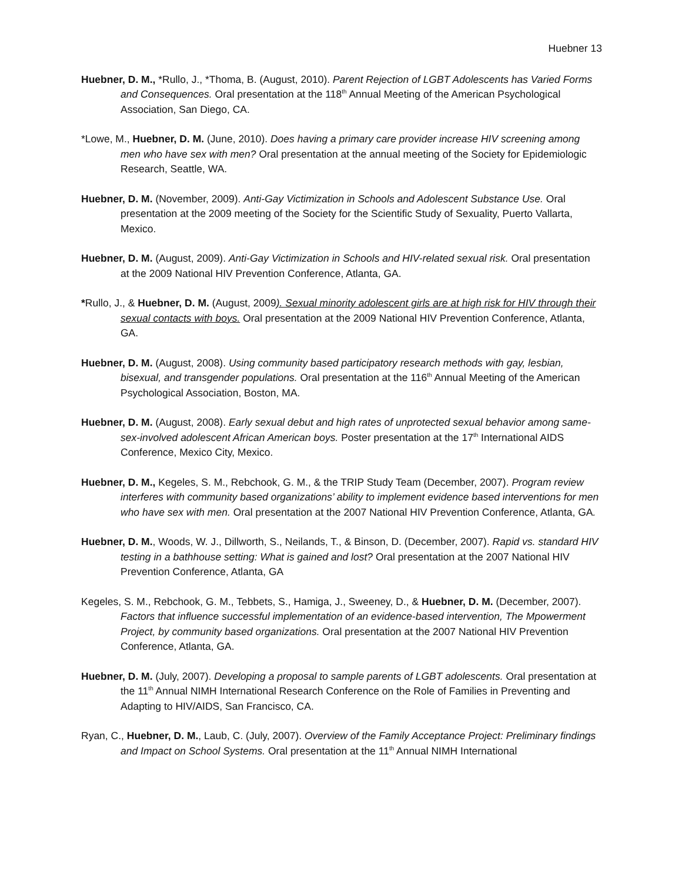Huebner 13
Huebner, D. M., *Rullo, J., *Thoma, B. (August, 2010). Parent Rejection of LGBT Adolescents has Varied Forms and Consequences. Oral presentation at the 118<sup>th</sup> Annual Meeting of the American Psychological Association, San Diego, CA.
*Lowe, M., Huebner, D. M. (June, 2010). Does having a primary care provider increase HIV screening among men who have sex with men? Oral presentation at the annual meeting of the Society for Epidemiologic Research, Seattle, WA.
Huebner, D. M. (November, 2009). Anti-Gay Victimization in Schools and Adolescent Substance Use. Oral presentation at the 2009 meeting of the Society for the Scientific Study of Sexuality, Puerto Vallarta, Mexico.
Huebner, D. M. (August, 2009). Anti-Gay Victimization in Schools and HIV-related sexual risk. Oral presentation at the 2009 National HIV Prevention Conference, Atlanta, GA.
*Rullo, J., & Huebner, D. M. (August, 2009). Sexual minority adolescent girls are at high risk for HIV through their sexual contacts with boys. Oral presentation at the 2009 National HIV Prevention Conference, Atlanta, GA.
Huebner, D. M. (August, 2008). Using community based participatory research methods with gay, lesbian, bisexual, and transgender populations. Oral presentation at the 116<sup>th</sup> Annual Meeting of the American Psychological Association, Boston, MA.
Huebner, D. M. (August, 2008). Early sexual debut and high rates of unprotected sexual behavior among same-sex-involved adolescent African American boys. Poster presentation at the 17<sup>th</sup> International AIDS Conference, Mexico City, Mexico.
Huebner, D. M., Kegeles, S. M., Rebchook, G. M., & the TRIP Study Team (December, 2007). Program review interferes with community based organizations’ ability to implement evidence based interventions for men who have sex with men. Oral presentation at the 2007 National HIV Prevention Conference, Atlanta, GA.
Huebner, D. M., Woods, W. J., Dillworth, S., Neilands, T., & Binson, D. (December, 2007). Rapid vs. standard HIV testing in a bathhouse setting: What is gained and lost? Oral presentation at the 2007 National HIV Prevention Conference, Atlanta, GA
Kegeles, S. M., Rebchook, G. M., Tebbets, S., Hamiga, J., Sweeney, D., & Huebner, D. M. (December, 2007). Factors that influence successful implementation of an evidence-based intervention, The Mpowerment Project, by community based organizations. Oral presentation at the 2007 National HIV Prevention Conference, Atlanta, GA.
Huebner, D. M. (July, 2007). Developing a proposal to sample parents of LGBT adolescents. Oral presentation at the 11<sup>th</sup> Annual NIMH International Research Conference on the Role of Families in Preventing and Adapting to HIV/AIDS, San Francisco, CA.
Ryan, C., Huebner, D. M., Laub, C. (July, 2007). Overview of the Family Acceptance Project: Preliminary findings and Impact on School Systems. Oral presentation at the 11<sup>th</sup> Annual NIMH International